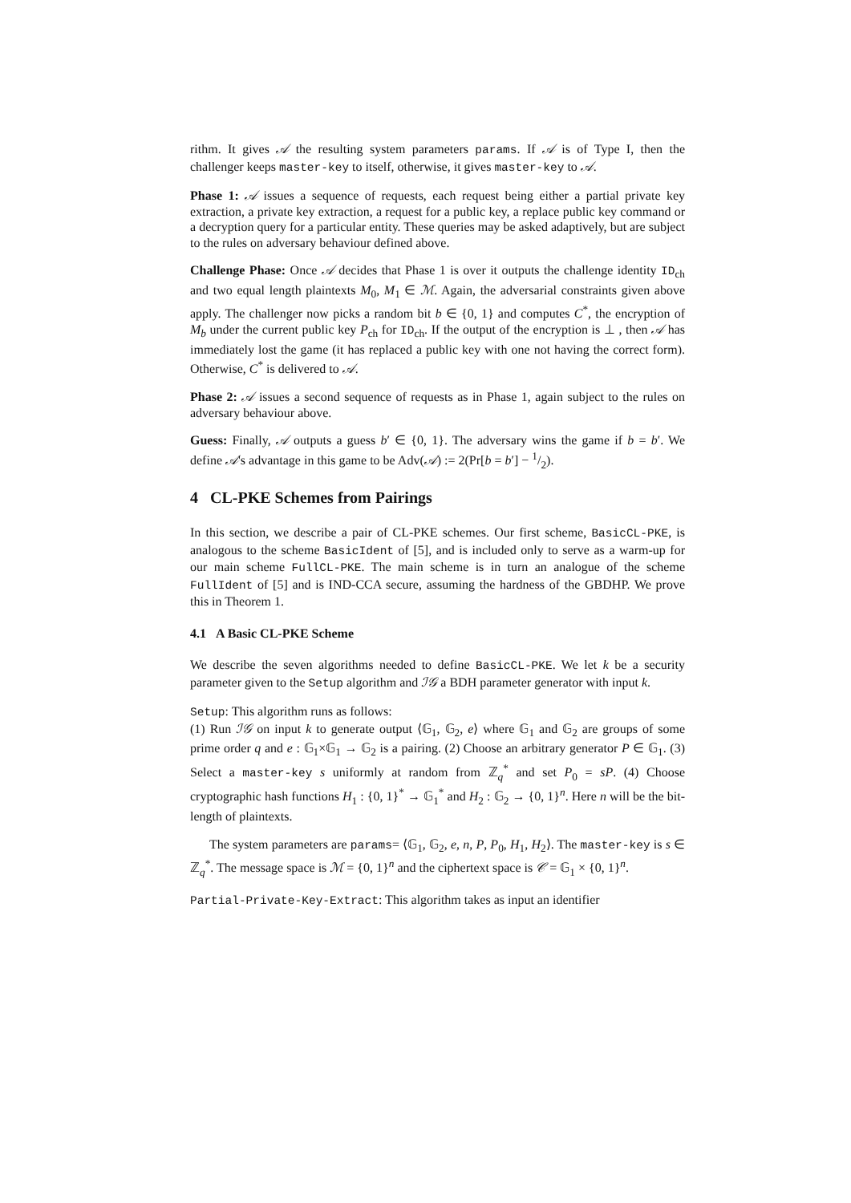rithm. It gives 𝒜 the resulting system parameters params. If 𝒜 is of Type I, then the challenger keeps master-key to itself, otherwise, it gives master-key to 𝒜.
Phase 1: 𝒜 issues a sequence of requests, each request being either a partial private key extraction, a private key extraction, a request for a public key, a replace public key command or a decryption query for a particular entity. These queries may be asked adaptively, but are subject to the rules on adversary behaviour defined above.
Challenge Phase: Once 𝒜 decides that Phase 1 is over it outputs the challenge identity ID<sub>ch</sub> and two equal length plaintexts M<sub>0</sub>, M<sub>1</sub> ∈ ℳ. Again, the adversarial constraints given above apply. The challenger now picks a random bit b ∈ {0, 1} and computes C<sup>*</sup>, the encryption of M<sub>b</sub> under the current public key P<sub>ch</sub> for ID<sub>ch</sub>. If the output of the encryption is ⊥ , then 𝒜 has immediately lost the game (it has replaced a public key with one not having the correct form). Otherwise, C<sup>*</sup> is delivered to 𝒜.
Phase 2: 𝒜 issues a second sequence of requests as in Phase 1, again subject to the rules on adversary behaviour above.
Guess: Finally, 𝒜 outputs a guess b′ ∈ {0, 1}. The adversary wins the game if b = b′. We define 𝒜's advantage in this game to be Adv(𝒜) := 2(Pr[b = b′] − 1/2).
4 CL-PKE Schemes from Pairings
In this section, we describe a pair of CL-PKE schemes. Our first scheme, BasicCL-PKE, is analogous to the scheme BasicIdent of [5], and is included only to serve as a warm-up for our main scheme FullCL-PKE. The main scheme is in turn an analogue of the scheme FullIdent of [5] and is IND-CCA secure, assuming the hardness of the GBDHP. We prove this in Theorem 1.
4.1 A Basic CL-PKE Scheme
We describe the seven algorithms needed to define BasicCL-PKE. We let k be a security parameter given to the Setup algorithm and ℐ𝒢 a BDH parameter generator with input k.
Setup: This algorithm runs as follows:
(1) Run ℐ𝒢 on input k to generate output ⟨𝔾<sub>1</sub>, 𝔾<sub>2</sub>, e⟩ where 𝔾<sub>1</sub> and 𝔾<sub>2</sub> are groups of some prime order q and e : 𝔾<sub>1</sub>×𝔾<sub>1</sub> → 𝔾<sub>2</sub> is a pairing. (2) Choose an arbitrary generator P ∈ 𝔾<sub>1</sub>. (3) Select a master-key s uniformly at random from ℤ<sub>q</sub><sup>*</sup> and set P<sub>0</sub> = sP. (4) Choose cryptographic hash functions H<sub>1</sub> : {0, 1}<sup>*</sup> → 𝔾<sub>1</sub><sup>*</sup> and H<sub>2</sub> : 𝔾<sub>2</sub> → {0, 1}<sup>n</sup>. Here n will be the bit-length of plaintexts.
The system parameters are params= ⟨𝔾<sub>1</sub>, 𝔾<sub>2</sub>, e, n, P, P<sub>0</sub>, H<sub>1</sub>, H<sub>2</sub>⟩. The master-key is s ∈ ℤ<sub>q</sub><sup>*</sup>. The message space is ℳ = {0, 1}<sup>n</sup> and the ciphertext space is 𝒞 = 𝔾<sub>1</sub> × {0, 1}<sup>n</sup>.
Partial-Private-Key-Extract: This algorithm takes as input an identifier